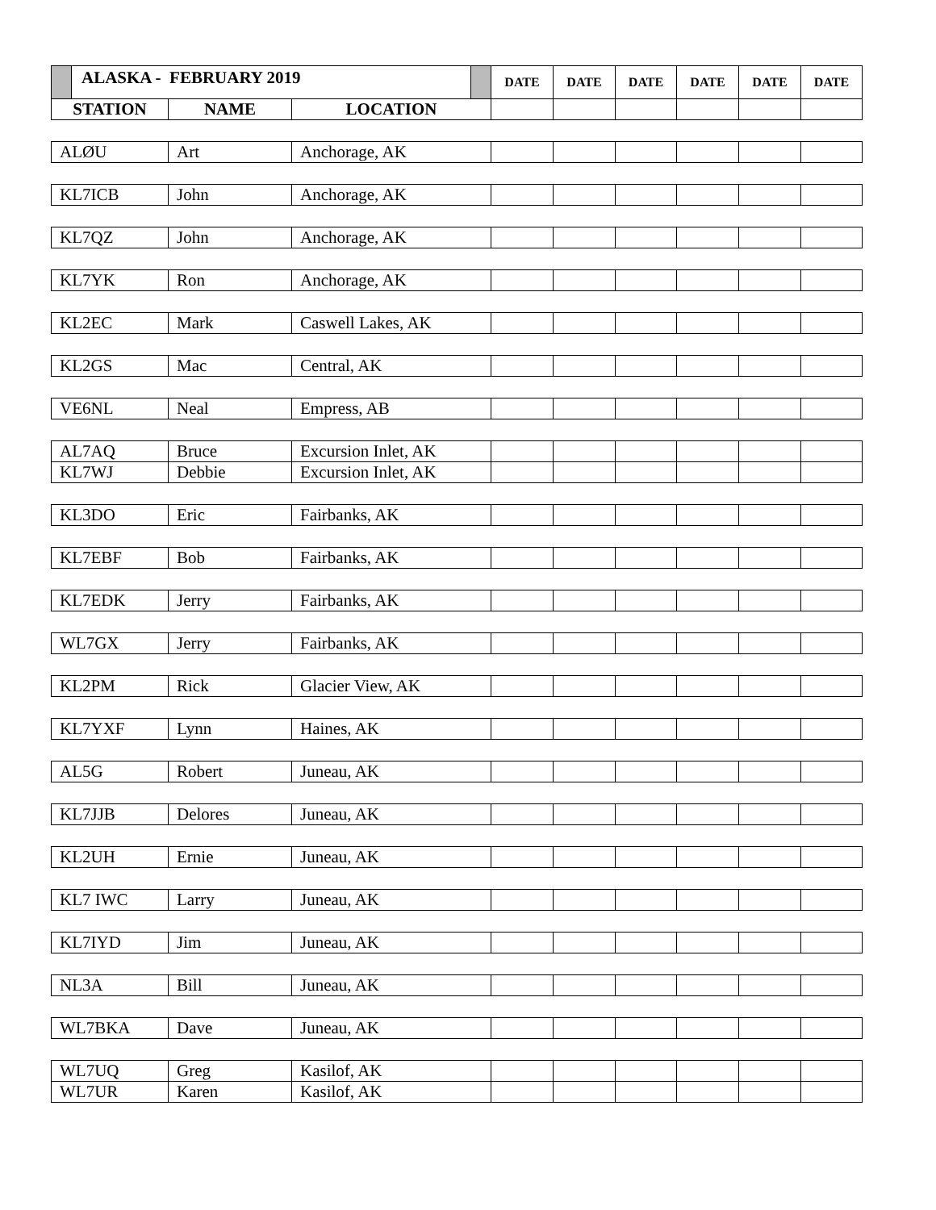| ALASKA - FEBRUARY 2019 | | | DATE | DATE | DATE | DATE | DATE | DATE |
| --- | --- | --- | --- | --- | --- | --- | --- | --- |
| STATION | NAME | LOCATION | | | | | | |
| ALØU | Art | Anchorage, AK | | | | | | |
| KL7ICB | John | Anchorage, AK | | | | | | |
| KL7QZ | John | Anchorage, AK | | | | | | |
| KL7YK | Ron | Anchorage, AK | | | | | | |
| KL2EC | Mark | Caswell Lakes, AK | | | | | | |
| KL2GS | Mac | Central, AK | | | | | | |
| VE6NL | Neal | Empress, AB | | | | | | |
| AL7AQ | Bruce | Excursion Inlet, AK | | | | | | |
| KL7WJ | Debbie | Excursion Inlet, AK | | | | | | |
| KL3DO | Eric | Fairbanks, AK | | | | | | |
| KL7EBF | Bob | Fairbanks, AK | | | | | | |
| KL7EDK | Jerry | Fairbanks, AK | | | | | | |
| WL7GX | Jerry | Fairbanks, AK | | | | | | |
| KL2PM | Rick | Glacier View, AK | | | | | | |
| KL7YXF | Lynn | Haines, AK | | | | | | |
| AL5G | Robert | Juneau, AK | | | | | | |
| KL7JJB | Delores | Juneau, AK | | | | | | |
| KL2UH | Ernie | Juneau, AK | | | | | | |
| KL7 IWC | Larry | Juneau, AK | | | | | | |
| KL7IYD | Jim | Juneau, AK | | | | | | |
| NL3A | Bill | Juneau, AK | | | | | | |
| WL7BKA | Dave | Juneau, AK | | | | | | |
| WL7UQ | Greg | Kasilof, AK | | | | | | |
| WL7UR | Karen | Kasilof, AK | | | | | | |